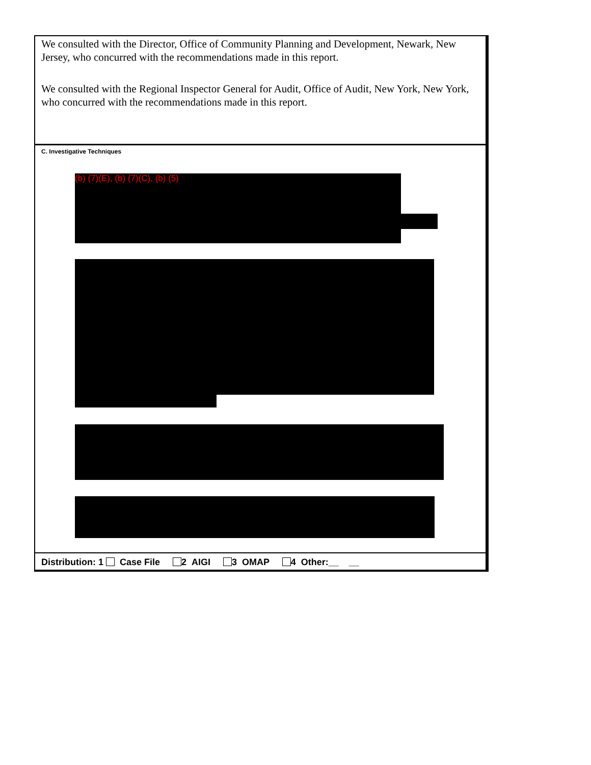We consulted with the Director, Office of Community Planning and Development, Newark, New Jersey, who concurred with the recommendations made in this report.
We consulted with the Regional Inspector General for Audit, Office of Audit, New York, New York, who concurred with the recommendations made in this report.
C. Investigative Techniques
(b) (7)(E), (b) (7)(C), (b) (5)
Distribution: 1 Case File 2 AIGI 3 OMAP 4 Other:__ __